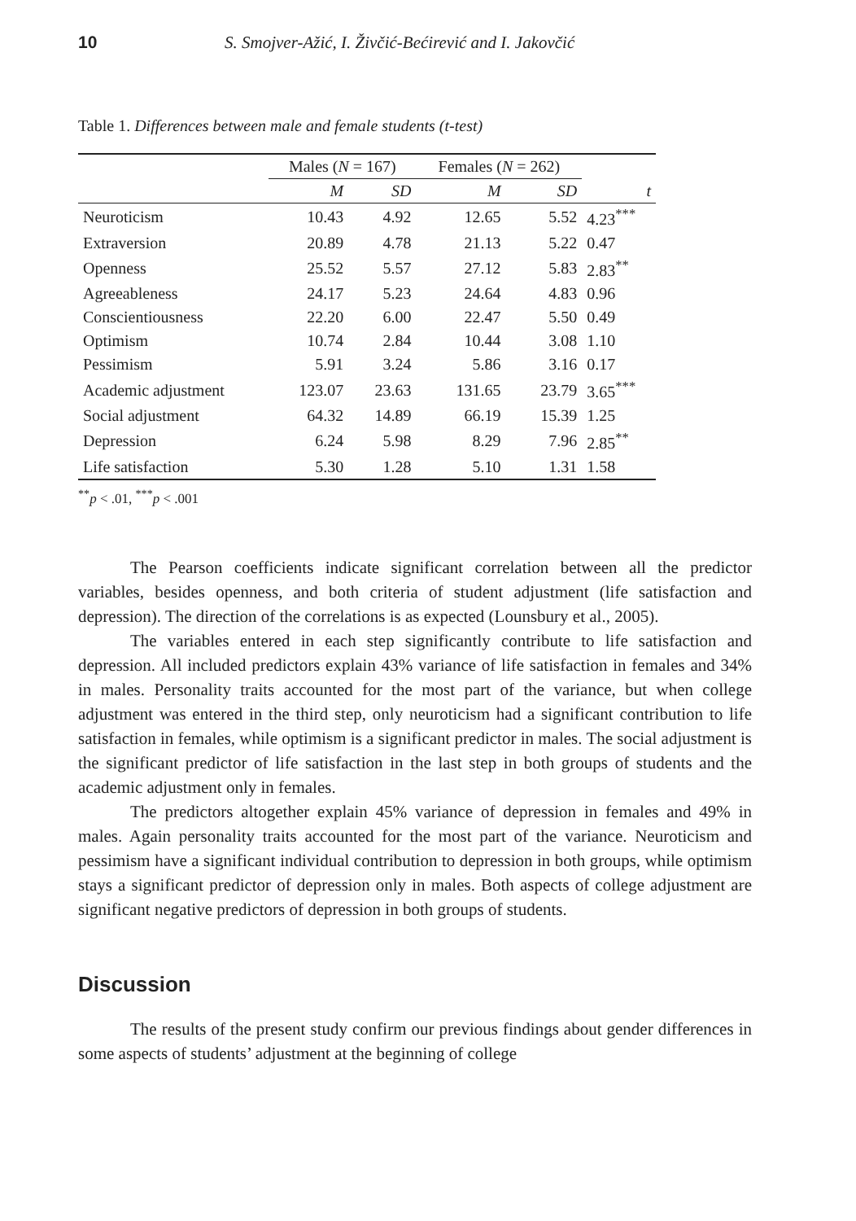10 S. Smojver-Ažić, I. Živčić-Bećirević and I. Jakovčić
Table 1. Differences between male and female students (t-test)
| | Males ( N = 167) | | Females ( N = 262) | | |
| --- | --- | --- | --- | --- | --- |
| | M | SD | M | SD | t |
| Neuroticism | 10.43 | 4.92 | 12.65 | 5.52 | 4.23<sup>***</sup> |
| Extraversion | 20.89 | 4.78 | 21.13 | 5.22 | 0.47 |
| Openness | 25.52 | 5.57 | 27.12 | 5.83 | 2.83<sup>**</sup> |
| Agreeableness | 24.17 | 5.23 | 24.64 | 4.83 | 0.96 |
| Conscientiousness | 22.20 | 6.00 | 22.47 | 5.50 | 0.49 |
| Optimism | 10.74 | 2.84 | 10.44 | 3.08 | 1.10 |
| Pessimism | 5.91 | 3.24 | 5.86 | 3.16 | 0.17 |
| Academic adjustment | 123.07 | 23.63 | 131.65 | 23.79 | 3.65<sup>***</sup> |
| Social adjustment | 64.32 | 14.89 | 66.19 | 15.39 | 1.25 |
| Depression | 6.24 | 5.98 | 8.29 | 7.96 | 2.85<sup>**</sup> |
| Life satisfaction | 5.30 | 1.28 | 5.10 | 1.31 | 1.58 |
<sup>**</sup> p < .01, <sup>***</sup>p < .001
The Pearson coefficients indicate significant correlation between all the predictor variables, besides openness, and both criteria of student adjustment (life satisfaction and depression). The direction of the correlations is as expected (Lounsbury et al., 2005).
The variables entered in each step significantly contribute to life satisfaction and depression. All included predictors explain 43% variance of life satisfaction in females and 34% in males. Personality traits accounted for the most part of the variance, but when college adjustment was entered in the third step, only neuroticism had a significant contribution to life satisfaction in females, while optimism is a significant predictor in males. The social adjustment is the significant predictor of life satisfaction in the last step in both groups of students and the academic adjustment only in females.
The predictors altogether explain 45% variance of depression in females and 49% in males. Again personality traits accounted for the most part of the variance. Neuroticism and pessimism have a significant individual contribution to depression in both groups, while optimism stays a significant predictor of depression only in males. Both aspects of college adjustment are significant negative predictors of depression in both groups of students.
Discussion
The results of the present study confirm our previous findings about gender differences in some aspects of students’ adjustment at the beginning of college